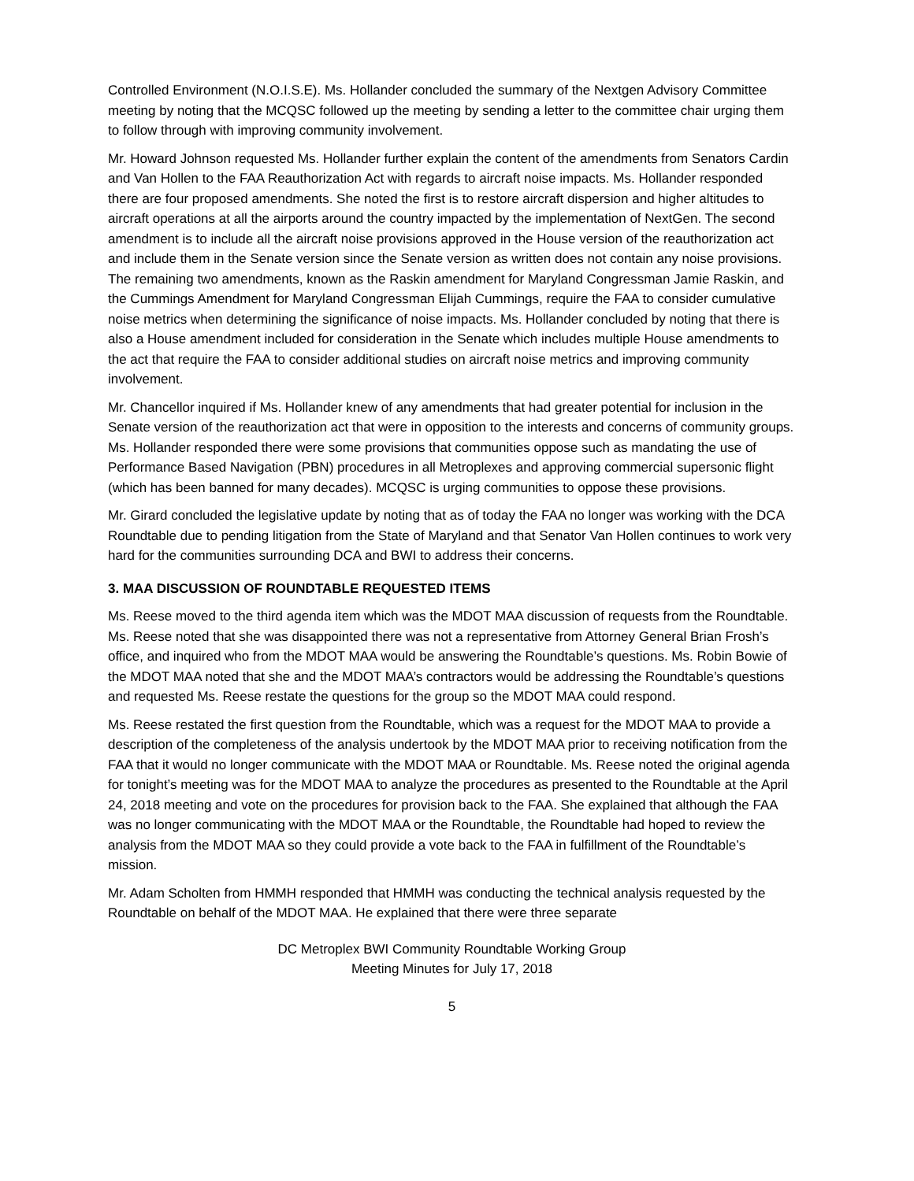Controlled Environment (N.O.I.S.E). Ms. Hollander concluded the summary of the Nextgen Advisory Committee meeting by noting that the MCQSC followed up the meeting by sending a letter to the committee chair urging them to follow through with improving community involvement.
Mr. Howard Johnson requested Ms. Hollander further explain the content of the amendments from Senators Cardin and Van Hollen to the FAA Reauthorization Act with regards to aircraft noise impacts. Ms. Hollander responded there are four proposed amendments. She noted the first is to restore aircraft dispersion and higher altitudes to aircraft operations at all the airports around the country impacted by the implementation of NextGen. The second amendment is to include all the aircraft noise provisions approved in the House version of the reauthorization act and include them in the Senate version since the Senate version as written does not contain any noise provisions. The remaining two amendments, known as the Raskin amendment for Maryland Congressman Jamie Raskin, and the Cummings Amendment for Maryland Congressman Elijah Cummings, require the FAA to consider cumulative noise metrics when determining the significance of noise impacts. Ms. Hollander concluded by noting that there is also a House amendment included for consideration in the Senate which includes multiple House amendments to the act that require the FAA to consider additional studies on aircraft noise metrics and improving community involvement.
Mr. Chancellor inquired if Ms. Hollander knew of any amendments that had greater potential for inclusion in the Senate version of the reauthorization act that were in opposition to the interests and concerns of community groups. Ms. Hollander responded there were some provisions that communities oppose such as mandating the use of Performance Based Navigation (PBN) procedures in all Metroplexes and approving commercial supersonic flight (which has been banned for many decades). MCQSC is urging communities to oppose these provisions.
Mr. Girard concluded the legislative update by noting that as of today the FAA no longer was working with the DCA Roundtable due to pending litigation from the State of Maryland and that Senator Van Hollen continues to work very hard for the communities surrounding DCA and BWI to address their concerns.
3. MAA DISCUSSION OF ROUNDTABLE REQUESTED ITEMS
Ms. Reese moved to the third agenda item which was the MDOT MAA discussion of requests from the Roundtable. Ms. Reese noted that she was disappointed there was not a representative from Attorney General Brian Frosh’s office, and inquired who from the MDOT MAA would be answering the Roundtable’s questions. Ms. Robin Bowie of the MDOT MAA noted that she and the MDOT MAA’s contractors would be addressing the Roundtable’s questions and requested Ms. Reese restate the questions for the group so the MDOT MAA could respond.
Ms. Reese restated the first question from the Roundtable, which was a request for the MDOT MAA to provide a description of the completeness of the analysis undertook by the MDOT MAA prior to receiving notification from the FAA that it would no longer communicate with the MDOT MAA or Roundtable. Ms. Reese noted the original agenda for tonight’s meeting was for the MDOT MAA to analyze the procedures as presented to the Roundtable at the April 24, 2018 meeting and vote on the procedures for provision back to the FAA. She explained that although the FAA was no longer communicating with the MDOT MAA or the Roundtable, the Roundtable had hoped to review the analysis from the MDOT MAA so they could provide a vote back to the FAA in fulfillment of the Roundtable’s mission.
Mr. Adam Scholten from HMMH responded that HMMH was conducting the technical analysis requested by the Roundtable on behalf of the MDOT MAA. He explained that there were three separate
DC Metroplex BWI Community Roundtable Working Group
Meeting Minutes for July 17, 2018
5